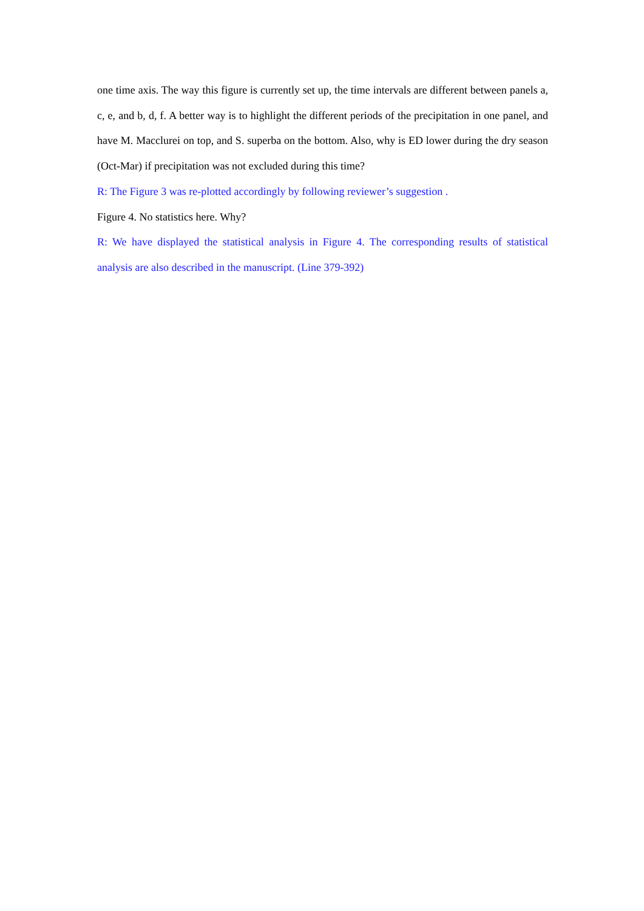one time axis. The way this figure is currently set up, the time intervals are different between panels a, c, e, and b, d, f. A better way is to highlight the different periods of the precipitation in one panel, and have M. Macclurei on top, and S. superba on the bottom. Also, why is ED lower during the dry season (Oct-Mar) if precipitation was not excluded during this time?
R: The Figure 3 was re-plotted accordingly by following reviewer’s suggestion .
Figure 4. No statistics here. Why?
R: We have displayed the statistical analysis in Figure 4. The corresponding results of statistical analysis are also described in the manuscript. (Line 379-392)